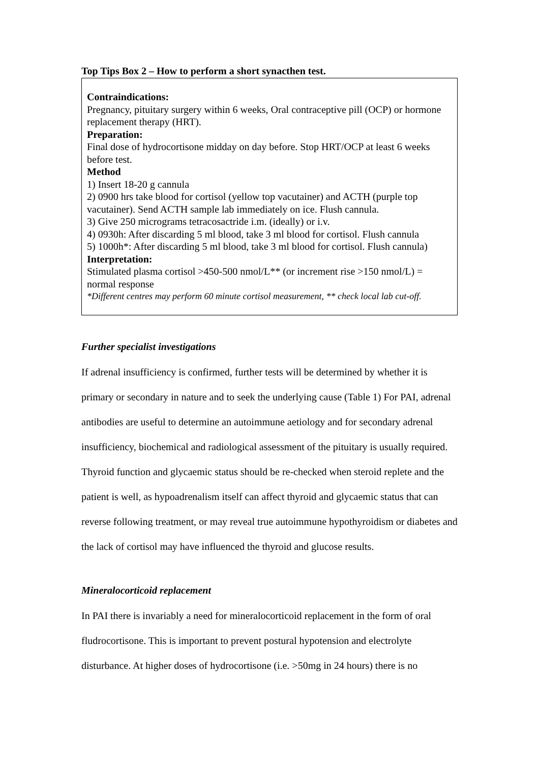Top Tips Box 2 – How to perform a short synacthen test.
Contraindications:
Pregnancy, pituitary surgery within 6 weeks, Oral contraceptive pill (OCP) or hormone replacement therapy (HRT).
Preparation:
Final dose of hydrocortisone midday on day before. Stop HRT/OCP at least 6 weeks before test.
Method
1) Insert 18-20 g cannula
2) 0900 hrs take blood for cortisol (yellow top vacutainer) and ACTH (purple top vacutainer). Send ACTH sample lab immediately on ice. Flush cannula.
3) Give 250 micrograms tetracosactride i.m. (ideally) or i.v.
4) 0930h: After discarding 5 ml blood, take 3 ml blood for cortisol. Flush cannula
5) 1000h*: After discarding 5 ml blood, take 3 ml blood for cortisol. Flush cannula)
Interpretation:
Stimulated plasma cortisol >450-500 nmol/L** (or increment rise >150 nmol/L) = normal response
*Different centres may perform 60 minute cortisol measurement, ** check local lab cut-off.
Further specialist investigations
If adrenal insufficiency is confirmed, further tests will be determined by whether it is primary or secondary in nature and to seek the underlying cause (Table 1) For PAI, adrenal antibodies are useful to determine an autoimmune aetiology and for secondary adrenal insufficiency, biochemical and radiological assessment of the pituitary is usually required. Thyroid function and glycaemic status should be re-checked when steroid replete and the patient is well, as hypoadrenalism itself can affect thyroid and glycaemic status that can reverse following treatment, or may reveal true autoimmune hypothyroidism or diabetes and the lack of cortisol may have influenced the thyroid and glucose results.
Mineralocorticoid replacement
In PAI there is invariably a need for mineralocorticoid replacement in the form of oral fludrocortisone. This is important to prevent postural hypotension and electrolyte disturbance. At higher doses of hydrocortisone (i.e. >50mg in 24 hours) there is no